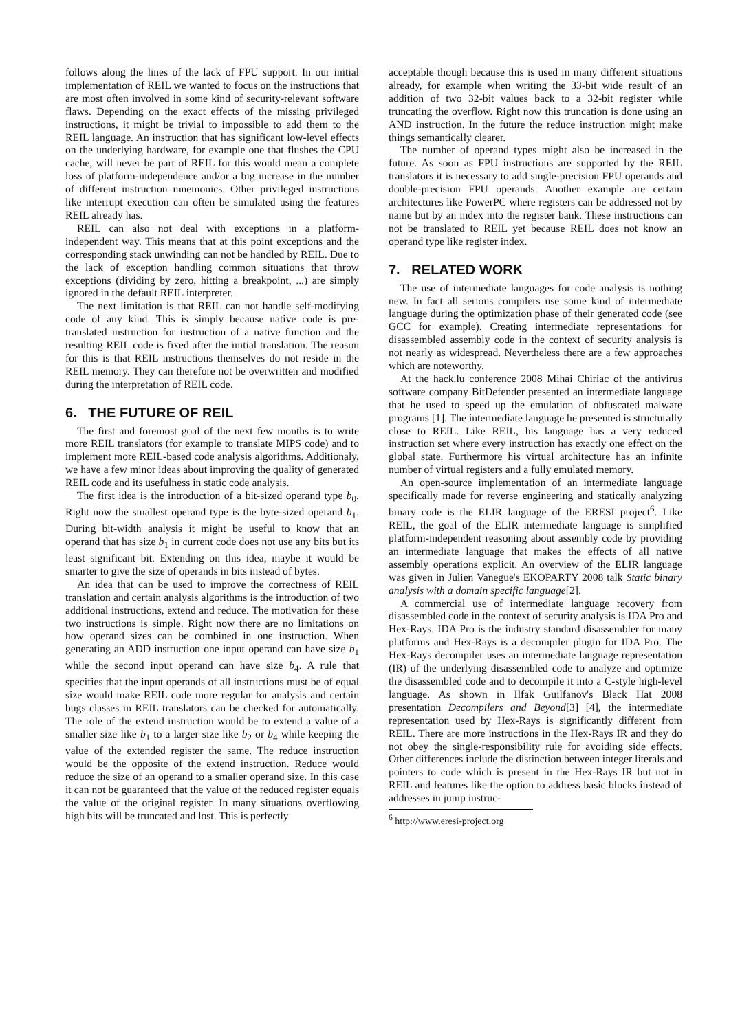follows along the lines of the lack of FPU support. In our initial implementation of REIL we wanted to focus on the instructions that are most often involved in some kind of security-relevant software flaws. Depending on the exact effects of the missing privileged instructions, it might be trivial to impossible to add them to the REIL language. An instruction that has significant low-level effects on the underlying hardware, for example one that flushes the CPU cache, will never be part of REIL for this would mean a complete loss of platform-independence and/or a big increase in the number of different instruction mnemonics. Other privileged instructions like interrupt execution can often be simulated using the features REIL already has.
REIL can also not deal with exceptions in a platform-independent way. This means that at this point exceptions and the corresponding stack unwinding can not be handled by REIL. Due to the lack of exception handling common situations that throw exceptions (dividing by zero, hitting a breakpoint, ...) are simply ignored in the default REIL interpreter.
The next limitation is that REIL can not handle self-modifying code of any kind. This is simply because native code is pre-translated instruction for instruction of a native function and the resulting REIL code is fixed after the initial translation. The reason for this is that REIL instructions themselves do not reside in the REIL memory. They can therefore not be overwritten and modified during the interpretation of REIL code.
6. THE FUTURE OF REIL
The first and foremost goal of the next few months is to write more REIL translators (for example to translate MIPS code) and to implement more REIL-based code analysis algorithms. Additionaly, we have a few minor ideas about improving the quality of generated REIL code and its usefulness in static code analysis.
The first idea is the introduction of a bit-sized operand type b<sub>0</sub>. Right now the smallest operand type is the byte-sized operand b<sub>1</sub>. During bit-width analysis it might be useful to know that an operand that has size b<sub>1</sub> in current code does not use any bits but its least significant bit. Extending on this idea, maybe it would be smarter to give the size of operands in bits instead of bytes.
An idea that can be used to improve the correctness of REIL translation and certain analysis algorithms is the introduction of two additional instructions, extend and reduce. The motivation for these two instructions is simple. Right now there are no limitations on how operand sizes can be combined in one instruction. When generating an ADD instruction one input operand can have size b<sub>1</sub> while the second input operand can have size b<sub>4</sub>. A rule that specifies that the input operands of all instructions must be of equal size would make REIL code more regular for analysis and certain bugs classes in REIL translators can be checked for automatically. The role of the extend instruction would be to extend a value of a smaller size like b<sub>1</sub> to a larger size like b<sub>2</sub> or b<sub>4</sub> while keeping the value of the extended register the same. The reduce instruction would be the opposite of the extend instruction. Reduce would reduce the size of an operand to a smaller operand size. In this case it can not be guaranteed that the value of the reduced register equals the value of the original register. In many situations overflowing high bits will be truncated and lost. This is perfectly
acceptable though because this is used in many different situations already, for example when writing the 33-bit wide result of an addition of two 32-bit values back to a 32-bit register while truncating the overflow. Right now this truncation is done using an AND instruction. In the future the reduce instruction might make things semantically clearer.
The number of operand types might also be increased in the future. As soon as FPU instructions are supported by the REIL translators it is necessary to add single-precision FPU operands and double-precision FPU operands. Another example are certain architectures like PowerPC where registers can be addressed not by name but by an index into the register bank. These instructions can not be translated to REIL yet because REIL does not know an operand type like register index.
7. RELATED WORK
The use of intermediate languages for code analysis is nothing new. In fact all serious compilers use some kind of intermediate language during the optimization phase of their generated code (see GCC for example). Creating intermediate representations for disassembled assembly code in the context of security analysis is not nearly as widespread. Nevertheless there are a few approaches which are noteworthy.
At the hack.lu conference 2008 Mihai Chiriac of the antivirus software company BitDefender presented an intermediate language that he used to speed up the emulation of obfuscated malware programs [1]. The intermediate language he presented is structurally close to REIL. Like REIL, his language has a very reduced instruction set where every instruction has exactly one effect on the global state. Furthermore his virtual architecture has an infinite number of virtual registers and a fully emulated memory.
An open-source implementation of an intermediate language specifically made for reverse engineering and statically analyzing binary code is the ELIR language of the ERESI project<sup>6</sup>. Like REIL, the goal of the ELIR intermediate language is simplified platform-independent reasoning about assembly code by providing an intermediate language that makes the effects of all native assembly operations explicit. An overview of the ELIR language was given in Julien Vanegue's EKOPARTY 2008 talk Static binary analysis with a domain specific language[2].
A commercial use of intermediate language recovery from disassembled code in the context of security analysis is IDA Pro and Hex-Rays. IDA Pro is the industry standard disassembler for many platforms and Hex-Rays is a decompiler plugin for IDA Pro. The Hex-Rays decompiler uses an intermediate language representation (IR) of the underlying disassembled code to analyze and optimize the disassembled code and to decompile it into a C-style high-level language. As shown in Ilfak Guilfanov's Black Hat 2008 presentation Decompilers and Beyond[3] [4], the intermediate representation used by Hex-Rays is significantly different from REIL. There are more instructions in the Hex-Rays IR and they do not obey the single-responsibility rule for avoiding side effects. Other differences include the distinction between integer literals and pointers to code which is present in the Hex-Rays IR but not in REIL and features like the option to address basic blocks instead of addresses in jump instruc-
<sup>6</sup> http://www.eresi-project.org